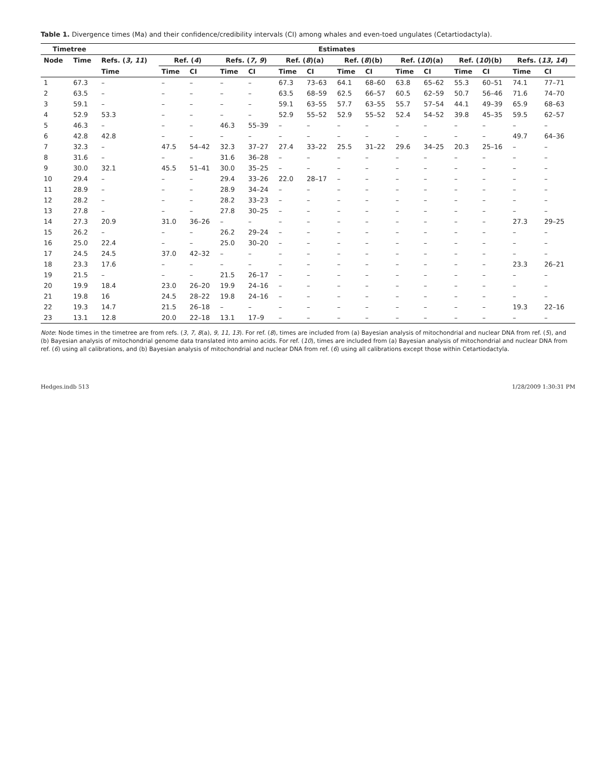Table 1. Divergence times (Ma) and their confidence/credibility intervals (CI) among whales and even-toed ungulates (Cetartiodactyla).
| Timetree | | Estimates | | | | | | | | | | | | | | |
| --- | --- | --- | --- | --- | --- | --- | --- | --- | --- | --- | --- | --- | --- | --- | --- | --- |
| Node | Time | Refs. ( 3, 11 ) | Ref. ( 4 ) | | Refs. ( 7, 9 ) | | Ref. ( 8 )(a) | | Ref. ( 8 )(b) | | Ref. ( 10 )(a) | | Ref. ( 10 )(b) | | Refs. ( 13, 14 ) | |
| | | Time | Time | CI | Time | CI | Time | CI | Time | CI | Time | CI | Time | CI | Time | CI |
| 1 | 67.3 | – | – | – | – | – | 67.3 | 73–63 | 64.1 | 68–60 | 63.8 | 65–62 | 55.3 | 60–51 | 74.1 | 77–71 |
| 2 | 63.5 | – | – | – | – | – | 63.5 | 68–59 | 62.5 | 66–57 | 60.5 | 62–59 | 50.7 | 56–46 | 71.6 | 74–70 |
| 3 | 59.1 | – | – | – | – | – | 59.1 | 63–55 | 57.7 | 63–55 | 55.7 | 57–54 | 44.1 | 49–39 | 65.9 | 68–63 |
| 4 | 52.9 | 53.3 | – | – | – | – | 52.9 | 55–52 | 52.9 | 55–52 | 52.4 | 54–52 | 39.8 | 45–35 | 59.5 | 62–57 |
| 5 | 46.3 | – | – | – | 46.3 | 55–39 | – | – | – | – | – | – | – | – | – | – |
| 6 | 42.8 | 42.8 | – | – | – | – | – | – | – | – | – | – | – | – | 49.7 | 64–36 |
| 7 | 32.3 | – | 47.5 | 54–42 | 32.3 | 37–27 | 27.4 | 33–22 | 25.5 | 31–22 | 29.6 | 34–25 | 20.3 | 25–16 | – | – |
| 8 | 31.6 | – | – | – | 31.6 | 36–28 | – | – | – | – | – | – | – | – | – | – |
| 9 | 30.0 | 32.1 | 45.5 | 51–41 | 30.0 | 35–25 | – | – | – | – | – | – | – | – | – | – |
| 10 | 29.4 | – | – | – | 29.4 | 33–26 | 22.0 | 28–17 | – | – | – | – | – | – | – | – |
| 11 | 28.9 | – | – | – | 28.9 | 34–24 | – | – | – | – | – | – | – | – | – | – |
| 12 | 28.2 | – | – | – | 28.2 | 33–23 | – | – | – | – | – | – | – | – | – | – |
| 13 | 27.8 | – | – | – | 27.8 | 30–25 | – | – | – | – | – | – | – | – | – | – |
| 14 | 27.3 | 20.9 | 31.0 | 36–26 | – | – | – | – | – | – | – | – | – | – | 27.3 | 29–25 |
| 15 | 26.2 | – | – | – | 26.2 | 29–24 | – | – | – | – | – | – | – | – | – | – |
| 16 | 25.0 | 22.4 | – | – | 25.0 | 30–20 | – | – | – | – | – | – | – | – | – | – |
| 17 | 24.5 | 24.5 | 37.0 | 42–32 | – | – | – | – | – | – | – | – | – | – | – | – |
| 18 | 23.3 | 17.6 | – | – | – | – | – | – | – | – | – | – | – | – | 23.3 | 26–21 |
| 19 | 21.5 | – | – | – | 21.5 | 26–17 | – | – | – | – | – | – | – | – | – | – |
| 20 | 19.9 | 18.4 | 23.0 | 26–20 | 19.9 | 24–16 | – | – | – | – | – | – | – | – | – | – |
| 21 | 19.8 | 16 | 24.5 | 28–22 | 19.8 | 24–16 | – | – | – | – | – | – | – | – | – | – |
| 22 | 19.3 | 14.7 | 21.5 | 26–18 | – | – | – | – | – | – | – | – | – | – | 19.3 | 22–16 |
| 23 | 13.1 | 12.8 | 20.0 | 22–18 | 13.1 | 17–9 | – | – | – | – | – | – | – | – | – | – |
Note: Node times in the timetree are from refs. (3, 7, 8(a), 9, 11, 13). For ref. (8), times are included from (a) Bayesian analysis of mitochondrial and nuclear DNA from ref. (5), and (b) Bayesian analysis of mitochondrial genome data translated into amino acids. For ref. (10), times are included from (a) Bayesian analysis of mitochondrial and nuclear DNA from ref. (6) using all calibrations, and (b) Bayesian analysis of mitochondrial and nuclear DNA from ref. (6) using all calibrations except those within Cetartiodactyla.
Hedges.indb 513 1/28/2009 1:30:31 PM